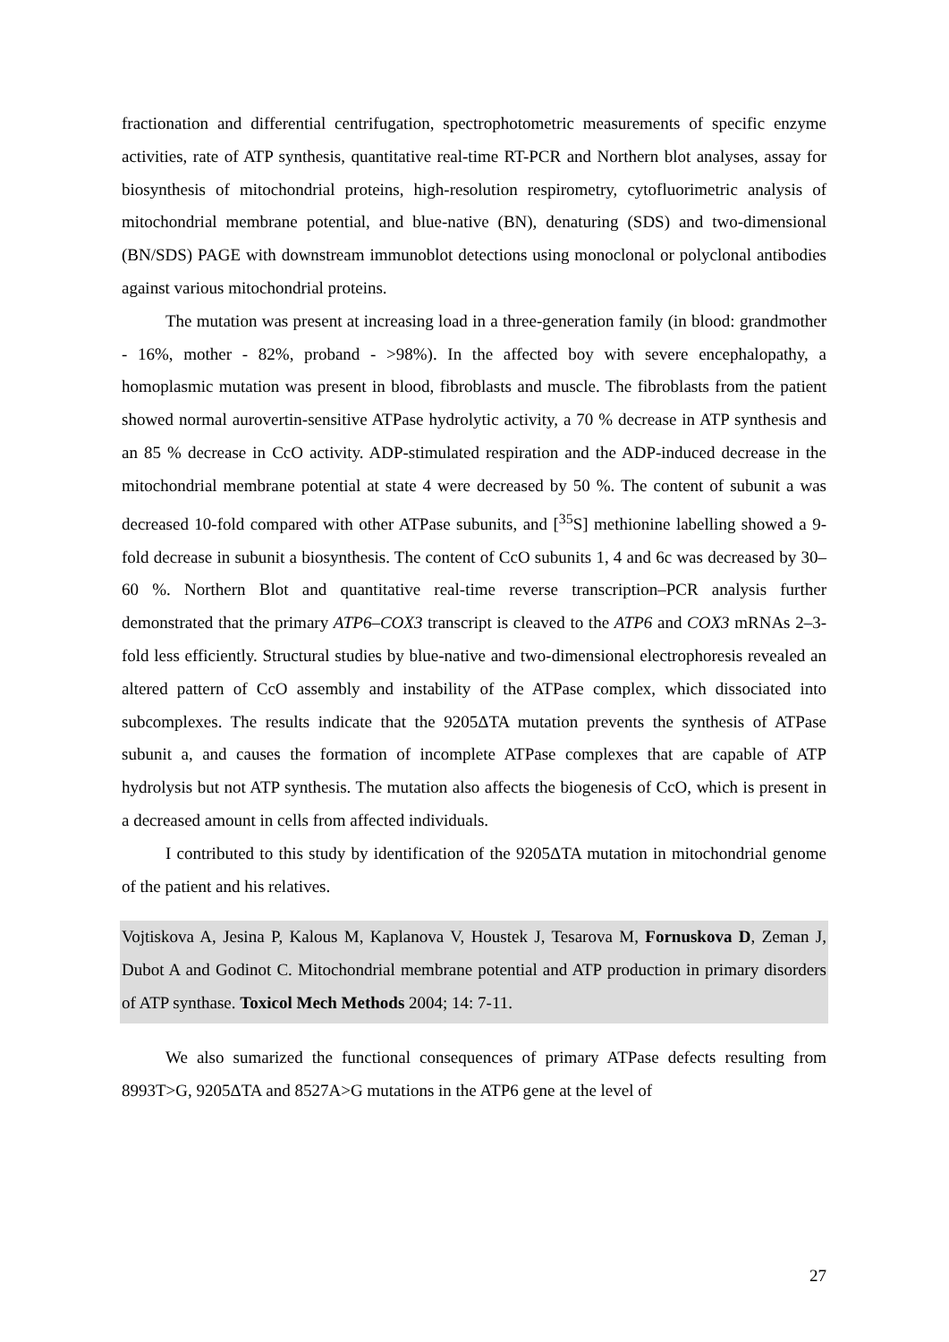fractionation and differential centrifugation, spectrophotometric measurements of specific enzyme activities, rate of ATP synthesis, quantitative real-time RT-PCR and Northern blot analyses, assay for biosynthesis of mitochondrial proteins, high-resolution respirometry, cytofluorimetric analysis of mitochondrial membrane potential, and blue-native (BN), denaturing (SDS) and two-dimensional (BN/SDS) PAGE with downstream immunoblot detections using monoclonal or polyclonal antibodies against various mitochondrial proteins.
The mutation was present at increasing load in a three-generation family (in blood: grandmother - 16%, mother - 82%, proband - >98%). In the affected boy with severe encephalopathy, a homoplasmic mutation was present in blood, fibroblasts and muscle. The fibroblasts from the patient showed normal aurovertin-sensitive ATPase hydrolytic activity, a 70 % decrease in ATP synthesis and an 85 % decrease in CcO activity. ADP-stimulated respiration and the ADP-induced decrease in the mitochondrial membrane potential at state 4 were decreased by 50 %. The content of subunit a was decreased 10-fold compared with other ATPase subunits, and [<sup>35</sup>S] methionine labelling showed a 9-fold decrease in subunit a biosynthesis. The content of CcO subunits 1, 4 and 6c was decreased by 30–60 %. Northern Blot and quantitative real-time reverse transcription–PCR analysis further demonstrated that the primary ATP6–COX3 transcript is cleaved to the ATP6 and COX3 mRNAs 2–3-fold less efficiently. Structural studies by blue-native and two-dimensional electrophoresis revealed an altered pattern of CcO assembly and instability of the ATPase complex, which dissociated into subcomplexes. The results indicate that the 9205ΔTA mutation prevents the synthesis of ATPase subunit a, and causes the formation of incomplete ATPase complexes that are capable of ATP hydrolysis but not ATP synthesis. The mutation also affects the biogenesis of CcO, which is present in a decreased amount in cells from affected individuals.
I contributed to this study by identification of the 9205ΔTA mutation in mitochondrial genome of the patient and his relatives.
Vojtiskova A, Jesina P, Kalous M, Kaplanova V, Houstek J, Tesarova M, Fornuskova D, Zeman J, Dubot A and Godinot C. Mitochondrial membrane potential and ATP production in primary disorders of ATP synthase. Toxicol Mech Methods 2004; 14: 7-11.
We also sumarized the functional consequences of primary ATPase defects resulting from 8993T>G, 9205ΔTA and 8527A>G mutations in the ATP6 gene at the level of
27